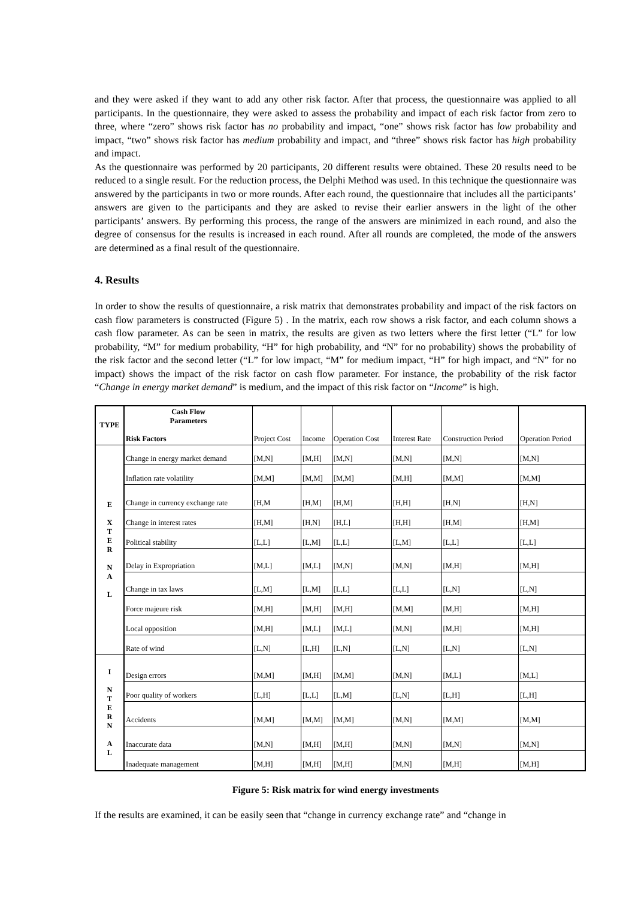and they were asked if they want to add any other risk factor. After that process, the questionnaire was applied to all participants. In the questionnaire, they were asked to assess the probability and impact of each risk factor from zero to three, where “zero” shows risk factor has no probability and impact, “one” shows risk factor has low probability and impact, “two” shows risk factor has medium probability and impact, and “three” shows risk factor has high probability and impact.
As the questionnaire was performed by 20 participants, 20 different results were obtained. These 20 results need to be reduced to a single result. For the reduction process, the Delphi Method was used. In this technique the questionnaire was answered by the participants in two or more rounds. After each round, the questionnaire that includes all the participants’ answers are given to the participants and they are asked to revise their earlier answers in the light of the other participants’ answers. By performing this process, the range of the answers are minimized in each round, and also the degree of consensus for the results is increased in each round. After all rounds are completed, the mode of the answers are determined as a final result of the questionnaire.
4. Results
In order to show the results of questionnaire, a risk matrix that demonstrates probability and impact of the risk factors on cash flow parameters is constructed (Figure 5) . In the matrix, each row shows a risk factor, and each column shows a cash flow parameter. As can be seen in matrix, the results are given as two letters where the first letter (“L” for low probability, “M” for medium probability, “H” for high probability, and “N” for no probability) shows the probability of the risk factor and the second letter (“L” for low impact, “M” for medium impact, “H” for high impact, and “N” for no impact) shows the impact of the risk factor on cash flow parameter. For instance, the probability of the risk factor “Change in energy market demand” is medium, and the impact of this risk factor on “Income” is high.
| TYPE | Cash Flow Parameters Risk Factors | Project Cost | Income | Operation Cost | Interest Rate | Construction Period | Operation Period |
| E X T E R N A L | Change in energy market demand | [M,N] | [M,H] | [M,N] | [M,N] | [M,N] | [M,N] |
| | Inflation rate volatility | [M,M] | [M,M] | [M,M] | [M,H] | [M,M] | [M,M] |
| | Change in currency exchange rate | [H,M | [H,M] | [H,M] | [H,H] | [H,N] | [H,N] |
| | Change in interest rates | [H,M] | [H,N] | [H,L] | [H,H] | [H,M] | [H,M] |
| | Political stability | [L,L] | [L,M] | [L,L] | [L,M] | [L,L] | [L,L] |
| | Delay in Expropriation | [M,L] | [M,L] | [M,N] | [M,N] | [M,H] | [M,H] |
| | Change in tax laws | [L,M] | [L,M] | [L,L] | [L,L] | [L,N] | [L,N] |
| | Force majeure risk | [M,H] | [M,H] | [M,H] | [M,M] | [M,H] | [M,H] |
| | Local opposition | [M,H] | [M,L] | [M,L] | [M,N] | [M,H] | [M,H] |
| | Rate of wind | [L,N] | [L,H] | [L,N] | [L,N] | [L,N] | [L,N] |
| I N T E R N A L | Design errors | [M,M] | [M,H] | [M,M] | [M,N] | [M,L] | [M,L] |
| | Poor quality of workers | [L,H] | [L,L] | [L,M] | [L,N] | [L,H] | [L,H] |
| | Accidents | [M,M] | [M,M] | [M,M] | [M,N] | [M,M] | [M,M] |
| | Inaccurate data | [M,N] | [M,H] | [M,H] | [M,N] | [M,N] | [M,N] |
| | Inadequate management | [M,H] | [M,H] | [M,H] | [M,N] | [M,H] | [M,H] |
Figure 5: Risk matrix for wind energy investments
If the results are examined, it can be easily seen that “change in currency exchange rate” and “change in